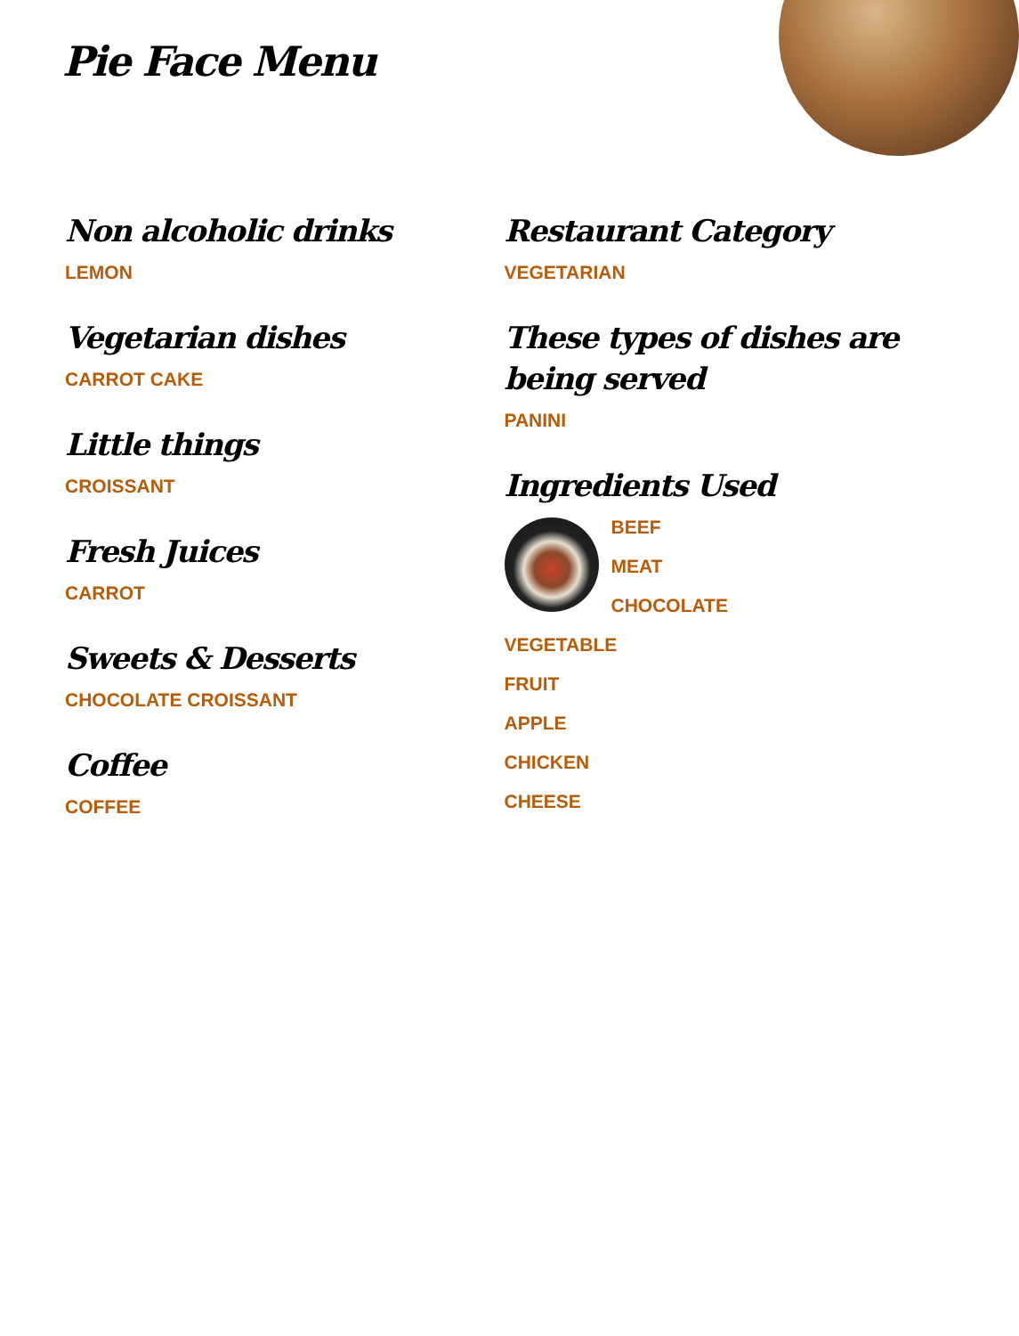Pie Face Menu
Non alcoholic drinks
LEMON
Vegetarian dishes
CARROT CAKE
Little things
CROISSANT
Fresh Juices
CARROT
Sweets & Desserts
CHOCOLATE CROISSANT
Coffee
COFFEE
Restaurant Category
VEGETARIAN
These types of dishes are being served
PANINI
Ingredients Used
BEEF
MEAT
CHOCOLATE
VEGETABLE
FRUIT
APPLE
CHICKEN
CHEESE